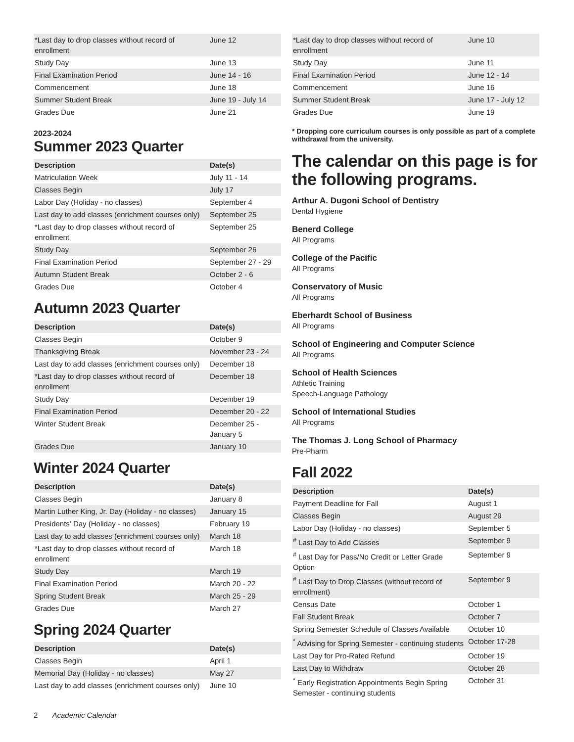| *Last day to drop classes without record of enrollment | June 12 |
| Study Day | June 13 |
| Final Examination Period | June 14 - 16 |
| Commencement | June 18 |
| Summer Student Break | June 19 - July 14 |
| Grades Due | June 21 |
2023-2024
Summer 2023 Quarter
| Description | Date(s) |
| --- | --- |
| Matriculation Week | July 11 - 14 |
| Classes Begin | July 17 |
| Labor Day (Holiday - no classes) | September 4 |
| Last day to add classes (enrichment courses only) | September 25 |
| *Last day to drop classes without record of enrollment | September 25 |
| Study Day | September 26 |
| Final Examination Period | September 27 - 29 |
| Autumn Student Break | October 2 - 6 |
| Grades Due | October 4 |
Autumn 2023 Quarter
| Description | Date(s) |
| --- | --- |
| Classes Begin | October 9 |
| Thanksgiving Break | November 23 - 24 |
| Last day to add classes (enrichment courses only) | December 18 |
| *Last day to drop classes without record of enrollment | December 18 |
| Study Day | December 19 |
| Final Examination Period | December 20 - 22 |
| Winter Student Break | December 25 - January 5 |
| Grades Due | January 10 |
Winter 2024 Quarter
| Description | Date(s) |
| --- | --- |
| Classes Begin | January 8 |
| Martin Luther King, Jr. Day (Holiday - no classes) | January 15 |
| Presidents' Day (Holiday - no classes) | February 19 |
| Last day to add classes (enrichment courses only) | March 18 |
| *Last day to drop classes without record of enrollment | March 18 |
| Study Day | March 19 |
| Final Examination Period | March 20 - 22 |
| Spring Student Break | March 25 - 29 |
| Grades Due | March 27 |
Spring 2024 Quarter
| Description | Date(s) |
| --- | --- |
| Classes Begin | April 1 |
| Memorial Day (Holiday - no classes) | May 27 |
| Last day to add classes (enrichment courses only) | June 10 |
| *Last day to drop classes without record of enrollment | June 10 |
| Study Day | June 11 |
| Final Examination Period | June 12 - 14 |
| Commencement | June 16 |
| Summer Student Break | June 17 - July 12 |
| Grades Due | June 19 |
* Dropping core curriculum courses is only possible as part of a complete withdrawal from the university.
The calendar on this page is for the following programs.
Arthur A. Dugoni School of Dentistry
Dental Hygiene
Benerd College
All Programs
College of the Pacific
All Programs
Conservatory of Music
All Programs
Eberhardt School of Business
All Programs
School of Engineering and Computer Science
All Programs
School of Health Sciences
Athletic Training
Speech-Language Pathology
School of International Studies
All Programs
The Thomas J. Long School of Pharmacy
Pre-Pharm
Fall 2022
| Description | Date(s) |
| --- | --- |
| Payment Deadline for Fall | August 1 |
| Classes Begin | August 29 |
| Labor Day (Holiday - no classes) | September 5 |
| <sup>#</sup> Last Day to Add Classes | September 9 |
| <sup>#</sup> Last Day for Pass/No Credit or Letter Grade Option | September 9 |
| <sup>#</sup> Last Day to Drop Classes (without record of enrollment) | September 9 |
| Census Date | October 1 |
| Fall Student Break | October 7 |
| Spring Semester Schedule of Classes Available | October 10 |
| <sup>*</sup> Advising for Spring Semester - continuing students | October 17-28 |
| Last Day for Pro-Rated Refund | October 19 |
| Last Day to Withdraw | October 28 |
| <sup>*</sup> Early Registration Appointments Begin Spring Semester - continuing students | October 31 |
2 Academic Calendar